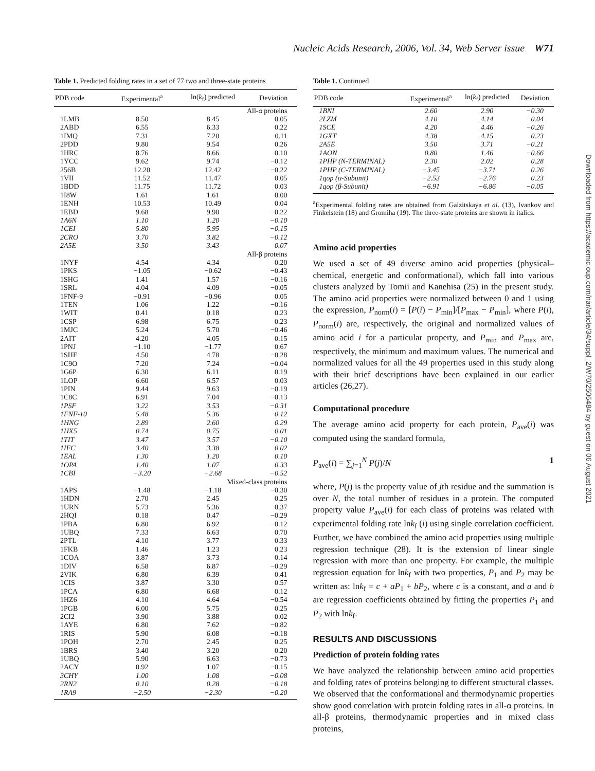Nucleic Acids Research, 2006, Vol. 34, Web Server issue W71
Table 1. Predicted folding rates in a set of 77 two and three-state proteins
| PDB code | Experimental<sup>a</sup> | ln( k<sub>f</sub>) predicted | Deviation |
| --- | --- | --- | --- |
| All-α proteins | | | |
| 1LMB | 8.50 | 8.45 | 0.05 |
| 2ABD | 6.55 | 6.33 | 0.22 |
| 1IMQ | 7.31 | 7.20 | 0.11 |
| 2PDD | 9.80 | 9.54 | 0.26 |
| 1HRC | 8.76 | 8.66 | 0.10 |
| 1YCC | 9.62 | 9.74 | −0.12 |
| 256B | 12.20 | 12.42 | −0.22 |
| 1VII | 11.52 | 11.47 | 0.05 |
| 1BDD | 11.75 | 11.72 | 0.03 |
| 1I8W | 1.61 | 1.61 | 0.00 |
| 1ENH | 10.53 | 10.49 | 0.04 |
| 1EBD | 9.68 | 9.90 | −0.22 |
| 1A6N | 1.10 | 1.20 | −0.10 |
| 1CEI | 5.80 | 5.95 | −0.15 |
| 2CRO | 3.70 | 3.82 | −0.12 |
| 2A5E | 3.50 | 3.43 | 0.07 |
| All-β proteins | | | |
| 1NYF | 4.54 | 4.34 | 0.20 |
| 1PKS | −1.05 | −0.62 | −0.43 |
| 1SHG | 1.41 | 1.57 | −0.16 |
| 1SRL | 4.04 | 4.09 | −0.05 |
| 1FNF-9 | −0.91 | −0.96 | 0.05 |
| 1TEN | 1.06 | 1.22 | −0.16 |
| 1WIT | 0.41 | 0.18 | 0.23 |
| 1CSP | 6.98 | 6.75 | 0.23 |
| 1MJC | 5.24 | 5.70 | −0.46 |
| 2AIT | 4.20 | 4.05 | 0.15 |
| 1PNJ | −1.10 | −1.77 | 0.67 |
| 1SHF | 4.50 | 4.78 | −0.28 |
| 1C9O | 7.20 | 7.24 | −0.04 |
| 1G6P | 6.30 | 6.11 | 0.19 |
| 1LOP | 6.60 | 6.57 | 0.03 |
| 1PIN | 9.44 | 9.63 | −0.19 |
| 1C8C | 6.91 | 7.04 | −0.13 |
| 1PSF | 3.22 | 3.53 | −0.31 |
| 1FNF-10 | 5.48 | 5.36 | 0.12 |
| 1HNG | 2.89 | 2.60 | 0.29 |
| 1HX5 | 0.74 | 0.75 | −0.01 |
| 1TIT | 3.47 | 3.57 | −0.10 |
| 1IFC | 3.40 | 3.38 | 0.02 |
| 1EAL | 1.30 | 1.20 | 0.10 |
| 1OPA | 1.40 | 1.07 | 0.33 |
| 1CBI | −3.20 | −2.68 | −0.52 |
| Mixed-class proteins | | | |
| 1APS | −1.48 | −1.18 | −0.30 |
| 1HDN | 2.70 | 2.45 | 0.25 |
| 1URN | 5.73 | 5.36 | 0.37 |
| 2HQI | 0.18 | 0.47 | −0.29 |
| 1PBA | 6.80 | 6.92 | −0.12 |
| 1UBQ | 7.33 | 6.63 | 0.70 |
| 2PTL | 4.10 | 3.77 | 0.33 |
| 1FKB | 1.46 | 1.23 | 0.23 |
| 1COA | 3.87 | 3.73 | 0.14 |
| 1DIV | 6.58 | 6.87 | −0.29 |
| 2VIK | 6.80 | 6.39 | 0.41 |
| 1CIS | 3.87 | 3.30 | 0.57 |
| 1PCA | 6.80 | 6.68 | 0.12 |
| 1HZ6 | 4.10 | 4.64 | −0.54 |
| 1PGB | 6.00 | 5.75 | 0.25 |
| 2CI2 | 3.90 | 3.88 | 0.02 |
| 1AYE | 6.80 | 7.62 | −0.82 |
| 1RIS | 5.90 | 6.08 | −0.18 |
| 1POH | 2.70 | 2.45 | 0.25 |
| 1BRS | 3.40 | 3.20 | 0.20 |
| 1UBQ | 5.90 | 6.63 | −0.73 |
| 2ACY | 0.92 | 1.07 | −0.15 |
| 3CHY | 1.00 | 1.08 | −0.08 |
| 2RN2 | 0.10 | 0.28 | −0.18 |
| 1RA9 | −2.50 | −2.30 | −0.20 |
Table 1. Continued
| PDB code | Experimental<sup>a</sup> | ln( k<sub>f</sub>) predicted | Deviation |
| --- | --- | --- | --- |
| 1BNI | 2.60 | 2.90 | −0.30 |
| 2LZM | 4.10 | 4.14 | −0.04 |
| 1SCE | 4.20 | 4.46 | −0.26 |
| 1GXT | 4.38 | 4.15 | 0.23 |
| 2A5E | 3.50 | 3.71 | −0.21 |
| 1AON | 0.80 | 1.46 | −0.66 |
| 1PHP (N-TERMINAL) | 2.30 | 2.02 | 0.28 |
| 1PHP (C-TERMINAL) | −3.45 | −3.71 | 0.26 |
| 1qop (α-Subunit) | −2.53 | −2.76 | 0.23 |
| 1qop (β-Subunit) | −6.91 | −6.86 | −0.05 |
<sup>a</sup> Experimental folding rates are obtained from Galzitskaya et al. (13), Ivankov and Finkelstein (18) and Gromiha (19). The three-state proteins are shown in italics.
Amino acid properties
We used a set of 49 diverse amino acid properties (physical–chemical, energetic and conformational), which fall into various clusters analyzed by Tomii and Kanehisa (25) in the present study. The amino acid properties were normalized between 0 and 1 using the expression, P<sub>norm</sub>(i) = [P(i) − P<sub>min</sub>]/[P<sub>max</sub> − P<sub>min</sub>], where P(i), P<sub>norm</sub>(i) are, respectively, the original and normalized values of amino acid i for a particular property, and P<sub>min</sub> and P<sub>max</sub> are, respectively, the minimum and maximum values. The numerical and normalized values for all the 49 properties used in this study along with their brief descriptions have been explained in our earlier articles (26,27).
Computational procedure
The average amino acid property for each protein, P<sub>ave</sub>(i) was computed using the standard formula,
P<sub>ave</sub>(i) = ∑<sub>j=1</sub><sup>N</sup> P(j)/N 1
where, P(j) is the property value of jth residue and the summation is over N, the total number of residues in a protein. The computed property value P<sub>ave</sub>(i) for each class of proteins was related with experimental folding rate lnk<sub>f</sub> (i) using single correlation coefficient. Further, we have combined the amino acid properties using multiple regression technique (28). It is the extension of linear single regression with more than one property. For example, the multiple regression equation for lnk<sub>f</sub> with two properties, P<sub>1</sub> and P<sub>2</sub> may be written as: lnk<sub>f</sub> = c + aP<sub>1</sub> + bP<sub>2</sub>, where c is a constant, and a and b are regression coefficients obtained by fitting the properties P<sub>1</sub> and P<sub>2</sub> with lnk<sub>f</sub>.
RESULTS AND DISCUSSIONS
Prediction of protein folding rates
We have analyzed the relationship between amino acid properties and folding rates of proteins belonging to different structural classes. We observed that the conformational and thermodynamic properties show good correlation with protein folding rates in all-α proteins. In all-β proteins, thermodynamic properties and in mixed class proteins,
Downloaded from https://academic.oup.com/nar/article/34/suppl_2/W70/2505484 by guest on 06 August 2021